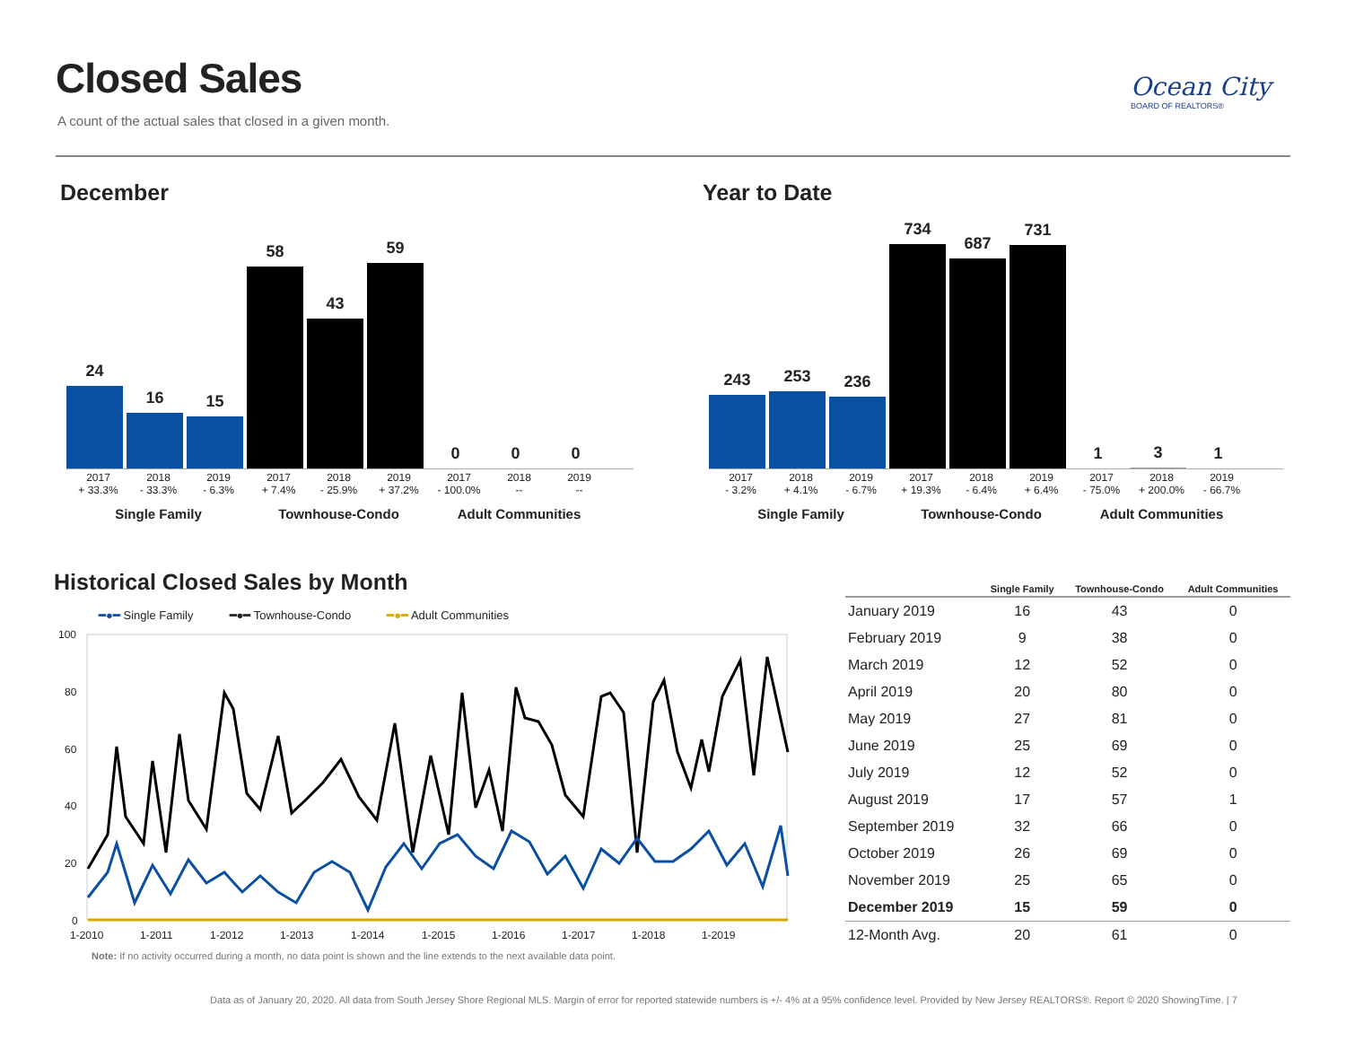Closed Sales
A count of the actual sales that closed in a given month.
Ocean City
BOARD OF REALTORS®
December Year to Date
24
16
15
58
43
59
0
0
0
2017
+ 33.3%
2018
- 33.3%
2019
- 6.3%
2017
+ 7.4%
2018
- 25.9%
2019
+ 37.2%
2017
- 100.0%
2018
--
2019
--
Single Family Townhouse-Condo Adult Communities
243
253
236
734
687
731
1
3
1
2017
- 3.2%
2018
+ 4.1%
2019
- 6.7%
2017
+ 19.3%
2018
- 6.4%
2019
+ 6.4%
2017
- 75.0%
2018
+ 200.0%
2019
- 66.7%
Single Family Townhouse-Condo Adult Communities
Historical Closed Sales by Month
━●━ Single Family ━●━ Townhouse-Condo ━●━ Adult Communities
100
80
60
40
20
0
1-2010
1-2011
1-2012
1-2013
1-2014
1-2015
1-2016
1-2017
1-2018
1-2019
Note: If no activity occurred during a month, no data point is shown and the line extends to the next available data point.
| | Single Family | Townhouse-Condo | Adult Communities |
| --- | --- | --- | --- |
| January 2019 | 16 | 43 | 0 |
| February 2019 | 9 | 38 | 0 |
| March 2019 | 12 | 52 | 0 |
| April 2019 | 20 | 80 | 0 |
| May 2019 | 27 | 81 | 0 |
| June 2019 | 25 | 69 | 0 |
| July 2019 | 12 | 52 | 0 |
| August 2019 | 17 | 57 | 1 |
| September 2019 | 32 | 66 | 0 |
| October 2019 | 26 | 69 | 0 |
| November 2019 | 25 | 65 | 0 |
| December 2019 | 15 | 59 | 0 |
| 12-Month Avg. | 20 | 61 | 0 |
Data as of January 20, 2020. All data from South Jersey Shore Regional MLS. Margin of error for reported statewide numbers is +/- 4% at a 95% confidence level. Provided by New Jersey REALTORS®. Report © 2020 ShowingTime. | 7